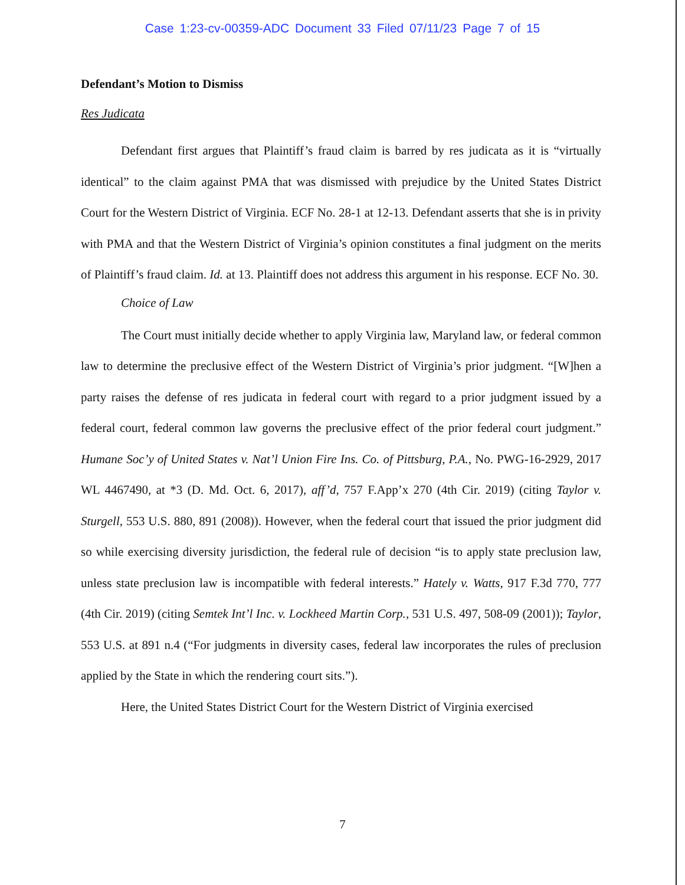Case 1:23-cv-00359-ADC Document 33 Filed 07/11/23 Page 7 of 15
Defendant’s Motion to Dismiss
Res Judicata
Defendant first argues that Plaintiff’s fraud claim is barred by res judicata as it is “virtually identical” to the claim against PMA that was dismissed with prejudice by the United States District Court for the Western District of Virginia. ECF No. 28-1 at 12-13. Defendant asserts that she is in privity with PMA and that the Western District of Virginia’s opinion constitutes a final judgment on the merits of Plaintiff’s fraud claim. Id. at 13. Plaintiff does not address this argument in his response. ECF No. 30.
Choice of Law
The Court must initially decide whether to apply Virginia law, Maryland law, or federal common law to determine the preclusive effect of the Western District of Virginia’s prior judgment. “[W]hen a party raises the defense of res judicata in federal court with regard to a prior judgment issued by a federal court, federal common law governs the preclusive effect of the prior federal court judgment.” Humane Soc’y of United States v. Nat’l Union Fire Ins. Co. of Pittsburg, P.A., No. PWG-16-2929, 2017 WL 4467490, at *3 (D. Md. Oct. 6, 2017), aff’d, 757 F.App’x 270 (4th Cir. 2019) (citing Taylor v. Sturgell, 553 U.S. 880, 891 (2008)). However, when the federal court that issued the prior judgment did so while exercising diversity jurisdiction, the federal rule of decision “is to apply state preclusion law, unless state preclusion law is incompatible with federal interests.” Hately v. Watts, 917 F.3d 770, 777 (4th Cir. 2019) (citing Semtek Int’l Inc. v. Lockheed Martin Corp., 531 U.S. 497, 508-09 (2001)); Taylor, 553 U.S. at 891 n.4 (“For judgments in diversity cases, federal law incorporates the rules of preclusion applied by the State in which the rendering court sits.”).
Here, the United States District Court for the Western District of Virginia exercised
7